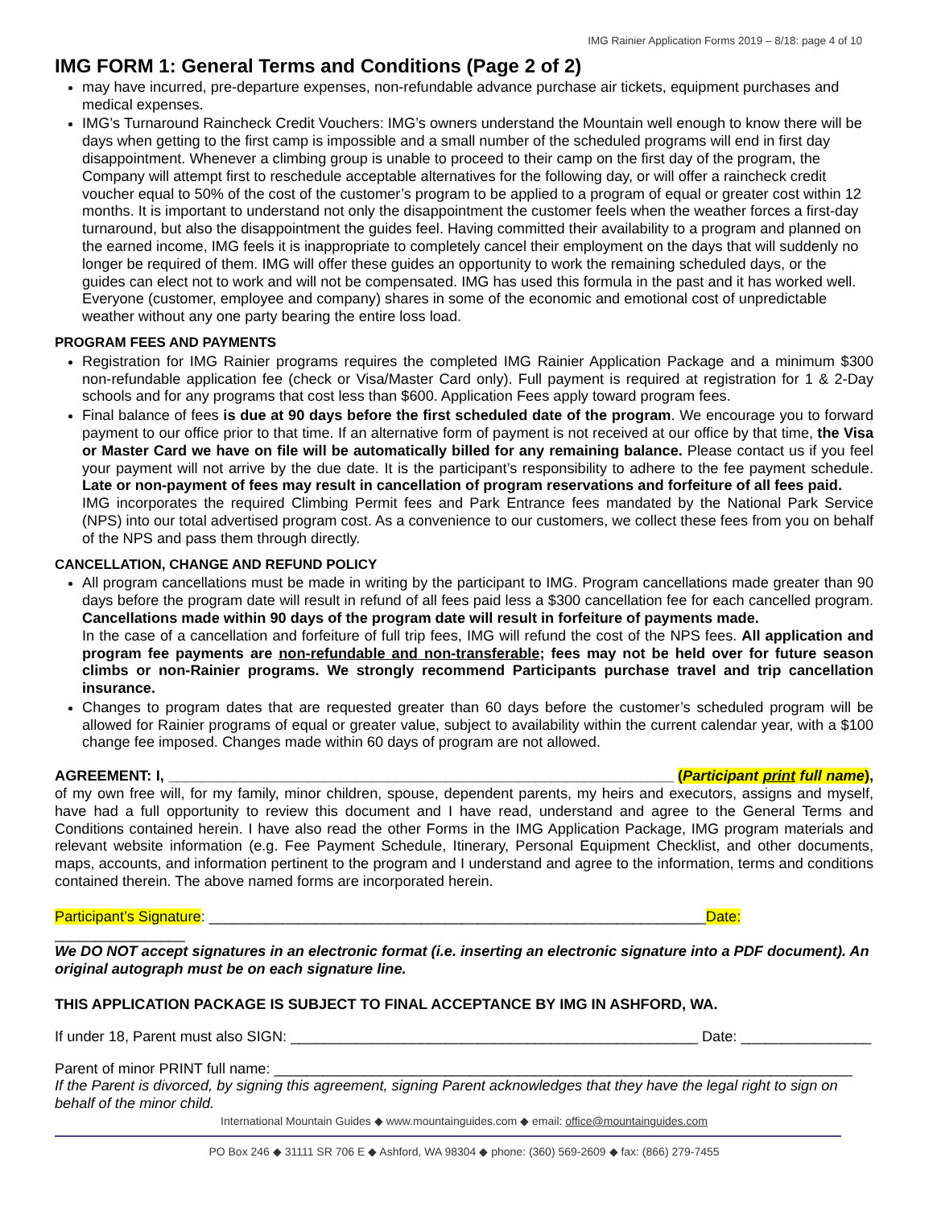IMG Rainier Application Forms 2019 – 8/18: page 4 of 10
IMG FORM 1: General Terms and Conditions (Page 2 of 2)
may have incurred, pre-departure expenses, non-refundable advance purchase air tickets, equipment purchases and medical expenses.
IMG’s Turnaround Raincheck Credit Vouchers: IMG’s owners understand the Mountain well enough to know there will be days when getting to the first camp is impossible and a small number of the scheduled programs will end in first day disappointment. Whenever a climbing group is unable to proceed to their camp on the first day of the program, the Company will attempt first to reschedule acceptable alternatives for the following day, or will offer a raincheck credit voucher equal to 50% of the cost of the customer’s program to be applied to a program of equal or greater cost within 12 months. It is important to understand not only the disappointment the customer feels when the weather forces a first-day turnaround, but also the disappointment the guides feel. Having committed their availability to a program and planned on the earned income, IMG feels it is inappropriate to completely cancel their employment on the days that will suddenly no longer be required of them. IMG will offer these guides an opportunity to work the remaining scheduled days, or the guides can elect not to work and will not be compensated. IMG has used this formula in the past and it has worked well. Everyone (customer, employee and company) shares in some of the economic and emotional cost of unpredictable weather without any one party bearing the entire loss load.
PROGRAM FEES AND PAYMENTS
Registration for IMG Rainier programs requires the completed IMG Rainier Application Package and a minimum $300 non-refundable application fee (check or Visa/Master Card only). Full payment is required at registration for 1 & 2-Day schools and for any programs that cost less than $600. Application Fees apply toward program fees.
Final balance of fees is due at 90 days before the first scheduled date of the program. We encourage you to forward payment to our office prior to that time. If an alternative form of payment is not received at our office by that time, the Visa or Master Card we have on file will be automatically billed for any remaining balance. Please contact us if you feel your payment will not arrive by the due date. It is the participant’s responsibility to adhere to the fee payment schedule. Late or non-payment of fees may result in cancellation of program reservations and forfeiture of all fees paid.
IMG incorporates the required Climbing Permit fees and Park Entrance fees mandated by the National Park Service (NPS) into our total advertised program cost. As a convenience to our customers, we collect these fees from you on behalf of the NPS and pass them through directly.
CANCELLATION, CHANGE AND REFUND POLICY
All program cancellations must be made in writing by the participant to IMG. Program cancellations made greater than 90 days before the program date will result in refund of all fees paid less a $300 cancellation fee for each cancelled program. Cancellations made within 90 days of the program date will result in forfeiture of payments made.
In the case of a cancellation and forfeiture of full trip fees, IMG will refund the cost of the NPS fees. All application and program fee payments are non-refundable and non-transferable; fees may not be held over for future season climbs or non-Rainier programs. We strongly recommend Participants purchase travel and trip cancellation insurance.
Changes to program dates that are requested greater than 60 days before the customer’s scheduled program will be allowed for Rainier programs of equal or greater value, subject to availability within the current calendar year, with a $100 change fee imposed. Changes made within 60 days of program are not allowed.
AGREEMENT: I, ______________________________________________________________ (Participant print full name), of my own free will, for my family, minor children, spouse, dependent parents, my heirs and executors, assigns and myself, have had a full opportunity to review this document and I have read, understand and agree to the General Terms and Conditions contained herein. I have also read the other Forms in the IMG Application Package, IMG program materials and relevant website information (e.g. Fee Payment Schedule, Itinerary, Personal Equipment Checklist, and other documents, maps, accounts, and information pertinent to the program and I understand and agree to the information, terms and conditions contained therein. The above named forms are incorporated herein.
Participant’s Signature: _____________________________________________________________Date: ________________
We DO NOT accept signatures in an electronic format (i.e. inserting an electronic signature into a PDF document). An original autograph must be on each signature line.
THIS APPLICATION PACKAGE IS SUBJECT TO FINAL ACCEPTANCE BY IMG IN ASHFORD, WA.
If under 18, Parent must also SIGN: __________________________________________________ Date: ________________
Parent of minor PRINT full name: _______________________________________________________________________
If the Parent is divorced, by signing this agreement, signing Parent acknowledges that they have the legal right to sign on behalf of the minor child.
International Mountain Guides ◆ www.mountainguides.com ◆ email: office@mountainguides.com
PO Box 246 ◆ 31111 SR 706 E ◆ Ashford, WA 98304 ◆ phone: (360) 569-2609 ◆ fax: (866) 279-7455